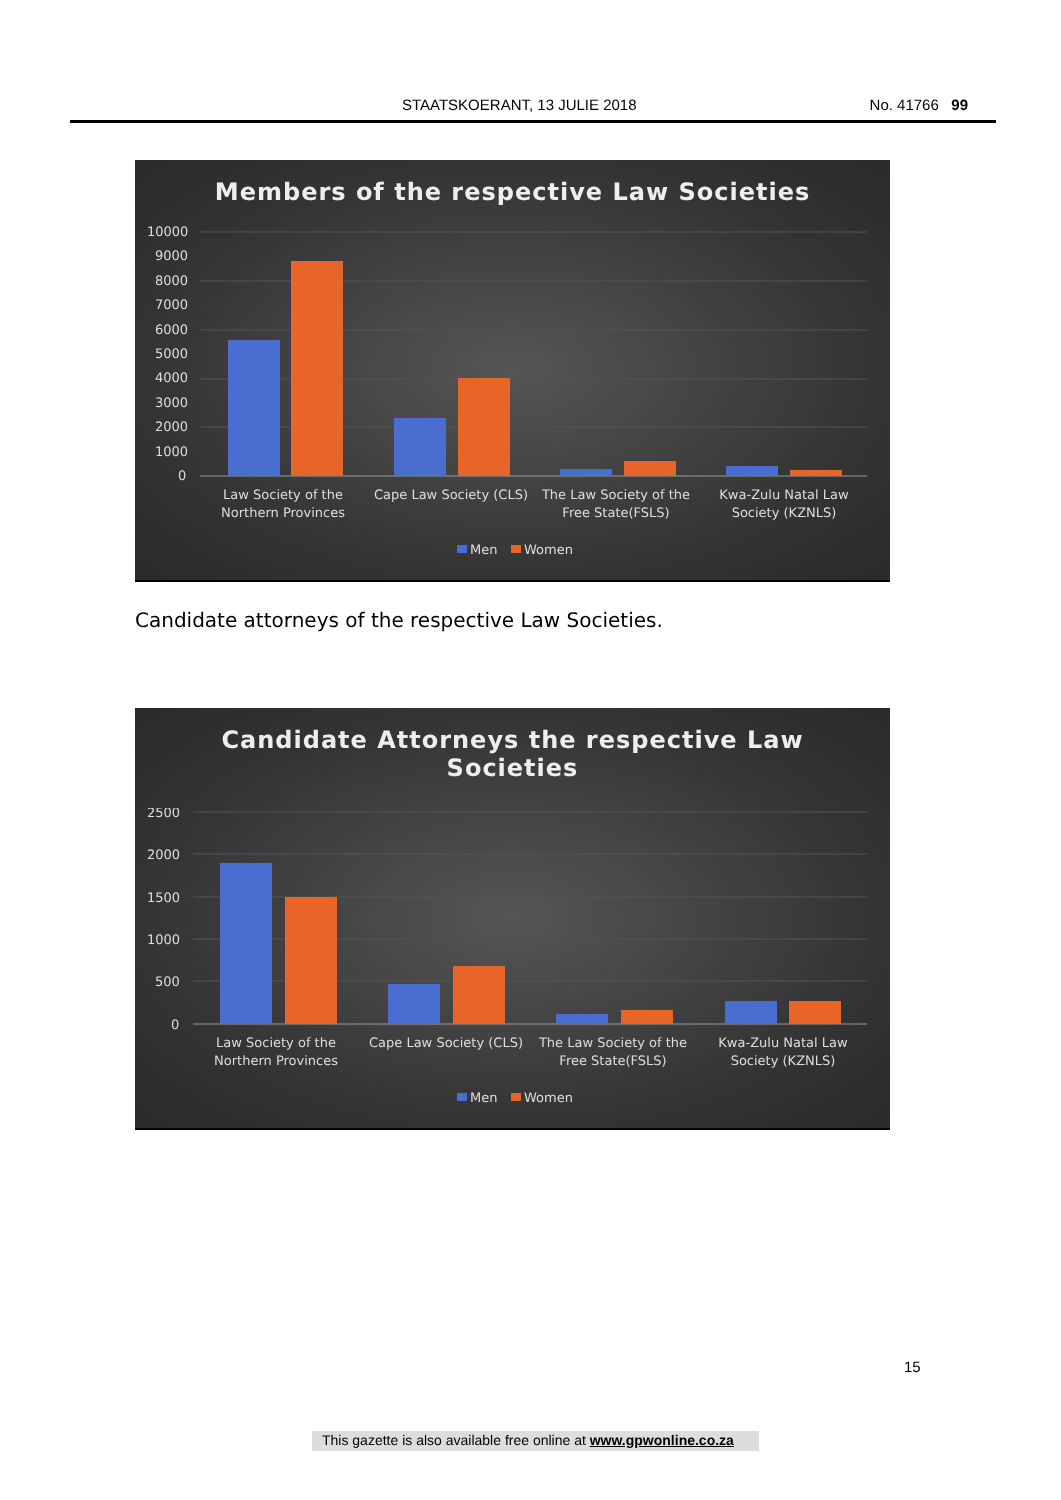STAATSKOERANT, 13 JULIE 2018 No. 41766 99
Members of the respective Law Societies
10000
9000
8000
7000
6000
5000
4000
3000
2000
1000
0
Law Society of the
Northern Provinces
Cape Law Society (CLS)
The Law Society of the
Free State(FSLS)
Kwa-Zulu Natal Law
Society (KZNLS)
Men
Women
Candidate attorneys of the respective Law Societies.
Candidate Attorneys the respective Law
Societies
2500
2000
1500
1000
500
0
Law Society of the
Northern Provinces
Cape Law Society (CLS)
The Law Society of the
Free State(FSLS)
Kwa-Zulu Natal Law
Society (KZNLS)
Men
Women
15
This gazette is also available free online at www.gpwonline.co.za